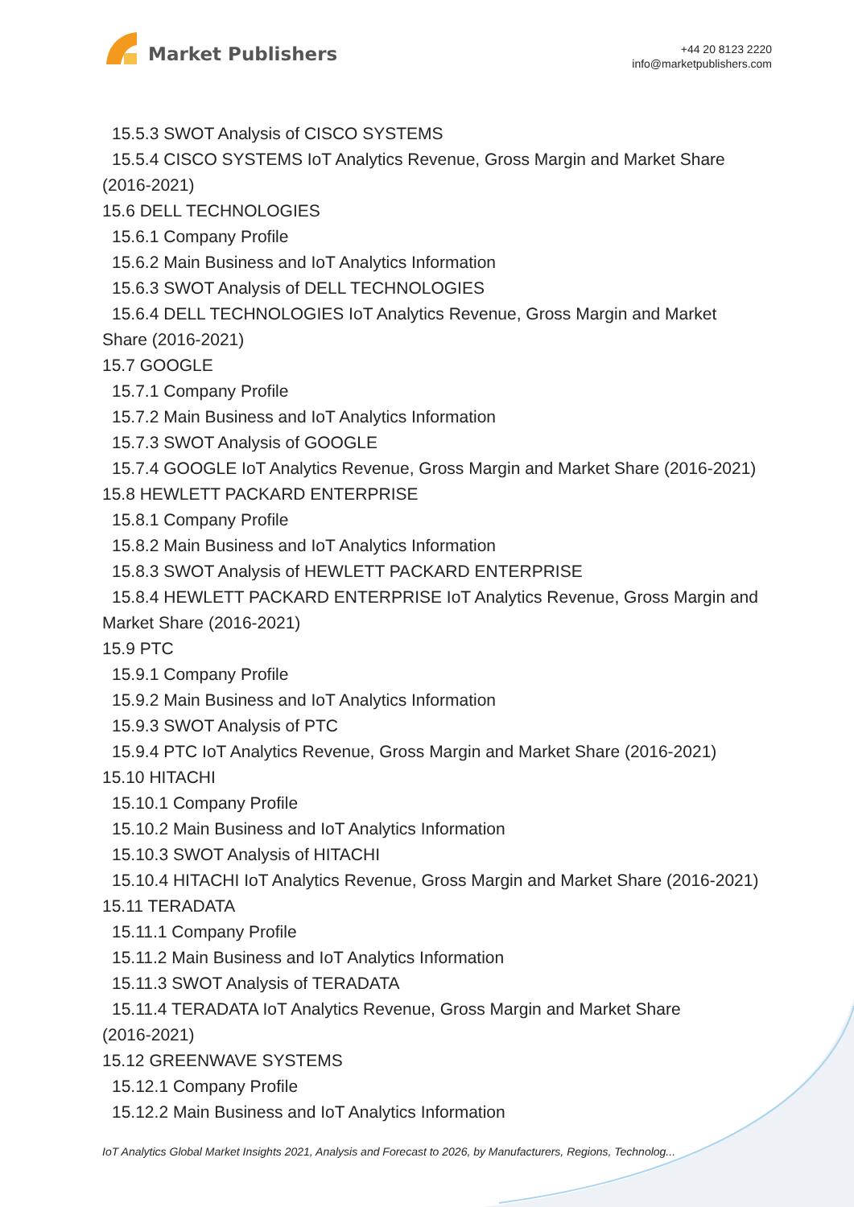Market Publishers
+44 20 8123 2220
info@marketpublishers.com
15.5.3 SWOT Analysis of CISCO SYSTEMS
15.5.4 CISCO SYSTEMS IoT Analytics Revenue, Gross Margin and Market Share
(2016-2021)
15.6 DELL TECHNOLOGIES
15.6.1 Company Profile
15.6.2 Main Business and IoT Analytics Information
15.6.3 SWOT Analysis of DELL TECHNOLOGIES
15.6.4 DELL TECHNOLOGIES IoT Analytics Revenue, Gross Margin and Market
Share (2016-2021)
15.7 GOOGLE
15.7.1 Company Profile
15.7.2 Main Business and IoT Analytics Information
15.7.3 SWOT Analysis of GOOGLE
15.7.4 GOOGLE IoT Analytics Revenue, Gross Margin and Market Share (2016-2021)
15.8 HEWLETT PACKARD ENTERPRISE
15.8.1 Company Profile
15.8.2 Main Business and IoT Analytics Information
15.8.3 SWOT Analysis of HEWLETT PACKARD ENTERPRISE
15.8.4 HEWLETT PACKARD ENTERPRISE IoT Analytics Revenue, Gross Margin and
Market Share (2016-2021)
15.9 PTC
15.9.1 Company Profile
15.9.2 Main Business and IoT Analytics Information
15.9.3 SWOT Analysis of PTC
15.9.4 PTC IoT Analytics Revenue, Gross Margin and Market Share (2016-2021)
15.10 HITACHI
15.10.1 Company Profile
15.10.2 Main Business and IoT Analytics Information
15.10.3 SWOT Analysis of HITACHI
15.10.4 HITACHI IoT Analytics Revenue, Gross Margin and Market Share (2016-2021)
15.11 TERADATA
15.11.1 Company Profile
15.11.2 Main Business and IoT Analytics Information
15.11.3 SWOT Analysis of TERADATA
15.11.4 TERADATA IoT Analytics Revenue, Gross Margin and Market Share
(2016-2021)
15.12 GREENWAVE SYSTEMS
15.12.1 Company Profile
15.12.2 Main Business and IoT Analytics Information
IoT Analytics Global Market Insights 2021, Analysis and Forecast to 2026, by Manufacturers, Regions, Technolog...